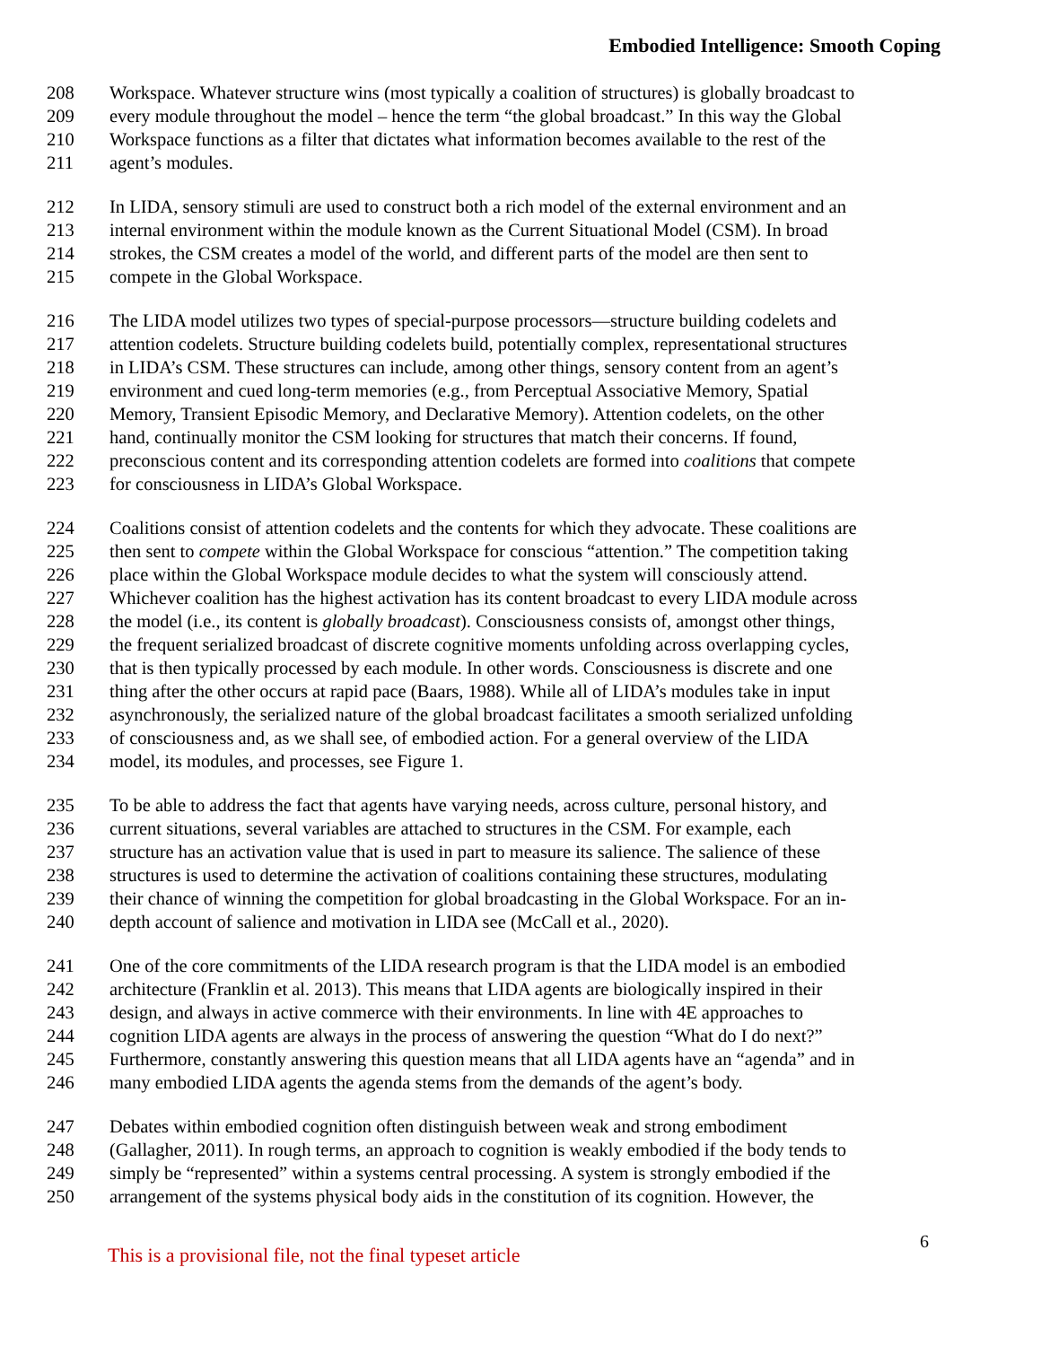Embodied Intelligence: Smooth Coping
208 Workspace. Whatever structure wins (most typically a coalition of structures) is globally broadcast to
209 every module throughout the model – hence the term “the global broadcast.” In this way the Global
210 Workspace functions as a filter that dictates what information becomes available to the rest of the
211 agent’s modules.
212 In LIDA, sensory stimuli are used to construct both a rich model of the external environment and an
213 internal environment within the module known as the Current Situational Model (CSM). In broad
214 strokes, the CSM creates a model of the world, and different parts of the model are then sent to
215 compete in the Global Workspace.
216 The LIDA model utilizes two types of special-purpose processors—structure building codelets and
217 attention codelets. Structure building codelets build, potentially complex, representational structures
218 in LIDA’s CSM. These structures can include, among other things, sensory content from an agent’s
219 environment and cued long-term memories (e.g., from Perceptual Associative Memory, Spatial
220 Memory, Transient Episodic Memory, and Declarative Memory). Attention codelets, on the other
221 hand, continually monitor the CSM looking for structures that match their concerns. If found,
222 preconscious content and its corresponding attention codelets are formed into coalitions that compete
223 for consciousness in LIDA’s Global Workspace.
224 Coalitions consist of attention codelets and the contents for which they advocate. These coalitions are
225 then sent to compete within the Global Workspace for conscious “attention.” The competition taking
226 place within the Global Workspace module decides to what the system will consciously attend.
227 Whichever coalition has the highest activation has its content broadcast to every LIDA module across
228 the model (i.e., its content is globally broadcast). Consciousness consists of, amongst other things,
229 the frequent serialized broadcast of discrete cognitive moments unfolding across overlapping cycles,
230 that is then typically processed by each module. In other words. Consciousness is discrete and one
231 thing after the other occurs at rapid pace (Baars, 1988). While all of LIDA’s modules take in input
232 asynchronously, the serialized nature of the global broadcast facilitates a smooth serialized unfolding
233 of consciousness and, as we shall see, of embodied action. For a general overview of the LIDA
234 model, its modules, and processes, see Figure 1.
235 To be able to address the fact that agents have varying needs, across culture, personal history, and
236 current situations, several variables are attached to structures in the CSM. For example, each
237 structure has an activation value that is used in part to measure its salience. The salience of these
238 structures is used to determine the activation of coalitions containing these structures, modulating
239 their chance of winning the competition for global broadcasting in the Global Workspace. For an in-
240 depth account of salience and motivation in LIDA see (McCall et al., 2020).
241 One of the core commitments of the LIDA research program is that the LIDA model is an embodied
242 architecture (Franklin et al. 2013). This means that LIDA agents are biologically inspired in their
243 design, and always in active commerce with their environments. In line with 4E approaches to
244 cognition LIDA agents are always in the process of answering the question “What do I do next?”
245 Furthermore, constantly answering this question means that all LIDA agents have an “agenda” and in
246 many embodied LIDA agents the agenda stems from the demands of the agent’s body.
247 Debates within embodied cognition often distinguish between weak and strong embodiment
248 (Gallagher, 2011). In rough terms, an approach to cognition is weakly embodied if the body tends to
249 simply be “represented” within a systems central processing. A system is strongly embodied if the
250 arrangement of the systems physical body aids in the constitution of its cognition. However, the
This is a provisional file, not the final typeset article 6